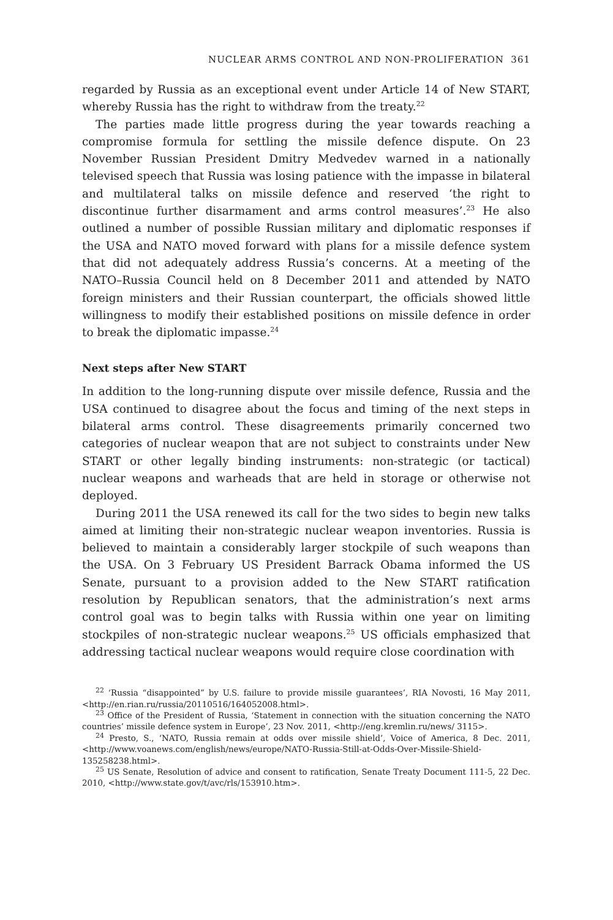NUCLEAR ARMS CONTROL AND NON-PROLIFERATION 361
regarded by Russia as an exceptional event under Article 14 of New START, whereby Russia has the right to withdraw from the treaty.<sup>22</sup>
The parties made little progress during the year towards reaching a compromise formula for settling the missile defence dispute. On 23 November Russian President Dmitry Medvedev warned in a nationally televised speech that Russia was losing patience with the impasse in bilateral and multilateral talks on missile defence and reserved ‘the right to discontinue further disarmament and arms control measures’.<sup>23</sup> He also outlined a number of possible Russian military and diplomatic responses if the USA and NATO moved forward with plans for a missile defence system that did not adequately address Russia’s concerns. At a meeting of the NATO–Russia Council held on 8 December 2011 and attended by NATO foreign ministers and their Russian counterpart, the officials showed little willingness to modify their established positions on missile defence in order to break the diplomatic impasse.<sup>24</sup>
Next steps after New START
In addition to the long-running dispute over missile defence, Russia and the USA continued to disagree about the focus and timing of the next steps in bilateral arms control. These disagreements primarily concerned two categories of nuclear weapon that are not subject to constraints under New START or other legally binding instruments: non-strategic (or tactical) nuclear weapons and warheads that are held in storage or otherwise not deployed.
During 2011 the USA renewed its call for the two sides to begin new talks aimed at limiting their non-strategic nuclear weapon inventories. Russia is believed to maintain a considerably larger stockpile of such weapons than the USA. On 3 February US President Barrack Obama informed the US Senate, pursuant to a provision added to the New START ratification resolution by Republican senators, that the administration’s next arms control goal was to begin talks with Russia within one year on limiting stockpiles of non-strategic nuclear weapons.<sup>25</sup> US officials emphasized that addressing tactical nuclear weapons would require close coordination with
<sup>22</sup> ‘Russia “disappointed” by U.S. failure to provide missile guarantees’, RIA Novosti, 16 May 2011, <http://en.rian.ru/russia/20110516/164052008.html>.
<sup>23</sup> Office of the President of Russia, ‘Statement in connection with the situation concerning the NATO countries’ missile defence system in Europe’, 23 Nov. 2011, <http://eng.kremlin.ru/news/ 3115>.
<sup>24</sup> Presto, S., ‘NATO, Russia remain at odds over missile shield’, Voice of America, 8 Dec. 2011, <http://www.voanews.com/english/news/europe/NATO-Russia-Still-at-Odds-Over-Missile-Shield-135258238.html>.
<sup>25</sup> US Senate, Resolution of advice and consent to ratification, Senate Treaty Document 111-5, 22 Dec. 2010, <http://www.state.gov/t/avc/rls/153910.htm>.